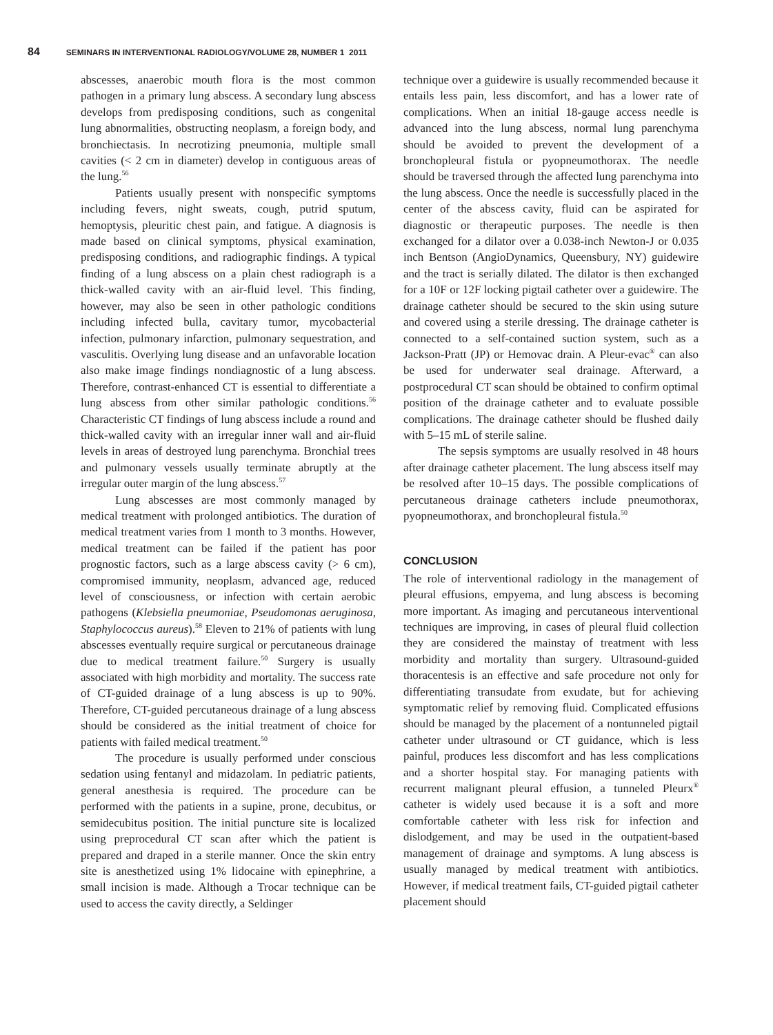84 SEMINARS IN INTERVENTIONAL RADIOLOGY/VOLUME 28, NUMBER 1 2011
abscesses, anaerobic mouth flora is the most common pathogen in a primary lung abscess. A secondary lung abscess develops from predisposing conditions, such as congenital lung abnormalities, obstructing neoplasm, a foreign body, and bronchiectasis. In necrotizing pneumonia, multiple small cavities (< 2 cm in diameter) develop in contiguous areas of the lung.<sup>56</sup>
Patients usually present with nonspecific symptoms including fevers, night sweats, cough, putrid sputum, hemoptysis, pleuritic chest pain, and fatigue. A diagnosis is made based on clinical symptoms, physical examination, predisposing conditions, and radiographic findings. A typical finding of a lung abscess on a plain chest radiograph is a thick-walled cavity with an air-fluid level. This finding, however, may also be seen in other pathologic conditions including infected bulla, cavitary tumor, mycobacterial infection, pulmonary infarction, pulmonary sequestration, and vasculitis. Overlying lung disease and an unfavorable location also make image findings nondiagnostic of a lung abscess. Therefore, contrast-enhanced CT is essential to differentiate a lung abscess from other similar pathologic conditions.<sup>56</sup> Characteristic CT findings of lung abscess include a round and thick-walled cavity with an irregular inner wall and air-fluid levels in areas of destroyed lung parenchyma. Bronchial trees and pulmonary vessels usually terminate abruptly at the irregular outer margin of the lung abscess.<sup>57</sup>
Lung abscesses are most commonly managed by medical treatment with prolonged antibiotics. The duration of medical treatment varies from 1 month to 3 months. However, medical treatment can be failed if the patient has poor prognostic factors, such as a large abscess cavity (> 6 cm), compromised immunity, neoplasm, advanced age, reduced level of consciousness, or infection with certain aerobic pathogens (Klebsiella pneumoniae, Pseudomonas aeruginosa, Staphylococcus aureus).<sup>58</sup> Eleven to 21% of patients with lung abscesses eventually require surgical or percutaneous drainage due to medical treatment failure.<sup>50</sup> Surgery is usually associated with high morbidity and mortality. The success rate of CT-guided drainage of a lung abscess is up to 90%. Therefore, CT-guided percutaneous drainage of a lung abscess should be considered as the initial treatment of choice for patients with failed medical treatment.<sup>50</sup>
The procedure is usually performed under conscious sedation using fentanyl and midazolam. In pediatric patients, general anesthesia is required. The procedure can be performed with the patients in a supine, prone, decubitus, or semidecubitus position. The initial puncture site is localized using preprocedural CT scan after which the patient is prepared and draped in a sterile manner. Once the skin entry site is anesthetized using 1% lidocaine with epinephrine, a small incision is made. Although a Trocar technique can be used to access the cavity directly, a Seldinger
technique over a guidewire is usually recommended because it entails less pain, less discomfort, and has a lower rate of complications. When an initial 18-gauge access needle is advanced into the lung abscess, normal lung parenchyma should be avoided to prevent the development of a bronchopleural fistula or pyopneumothorax. The needle should be traversed through the affected lung parenchyma into the lung abscess. Once the needle is successfully placed in the center of the abscess cavity, fluid can be aspirated for diagnostic or therapeutic purposes. The needle is then exchanged for a dilator over a 0.038-inch Newton-J or 0.035 inch Bentson (AngioDynamics, Queensbury, NY) guidewire and the tract is serially dilated. The dilator is then exchanged for a 10F or 12F locking pigtail catheter over a guidewire. The drainage catheter should be secured to the skin using suture and covered using a sterile dressing. The drainage catheter is connected to a self-contained suction system, such as a Jackson-Pratt (JP) or Hemovac drain. A Pleur-evac<sup>®</sup> can also be used for underwater seal drainage. Afterward, a postprocedural CT scan should be obtained to confirm optimal position of the drainage catheter and to evaluate possible complications. The drainage catheter should be flushed daily with 5–15 mL of sterile saline.
The sepsis symptoms are usually resolved in 48 hours after drainage catheter placement. The lung abscess itself may be resolved after 10–15 days. The possible complications of percutaneous drainage catheters include pneumothorax, pyopneumothorax, and bronchopleural fistula.<sup>50</sup>
CONCLUSION
The role of interventional radiology in the management of pleural effusions, empyema, and lung abscess is becoming more important. As imaging and percutaneous interventional techniques are improving, in cases of pleural fluid collection they are considered the mainstay of treatment with less morbidity and mortality than surgery. Ultrasound-guided thoracentesis is an effective and safe procedure not only for differentiating transudate from exudate, but for achieving symptomatic relief by removing fluid. Complicated effusions should be managed by the placement of a nontunneled pigtail catheter under ultrasound or CT guidance, which is less painful, produces less discomfort and has less complications and a shorter hospital stay. For managing patients with recurrent malignant pleural effusion, a tunneled Pleurx<sup>®</sup> catheter is widely used because it is a soft and more comfortable catheter with less risk for infection and dislodgement, and may be used in the outpatient-based management of drainage and symptoms. A lung abscess is usually managed by medical treatment with antibiotics. However, if medical treatment fails, CT-guided pigtail catheter placement should